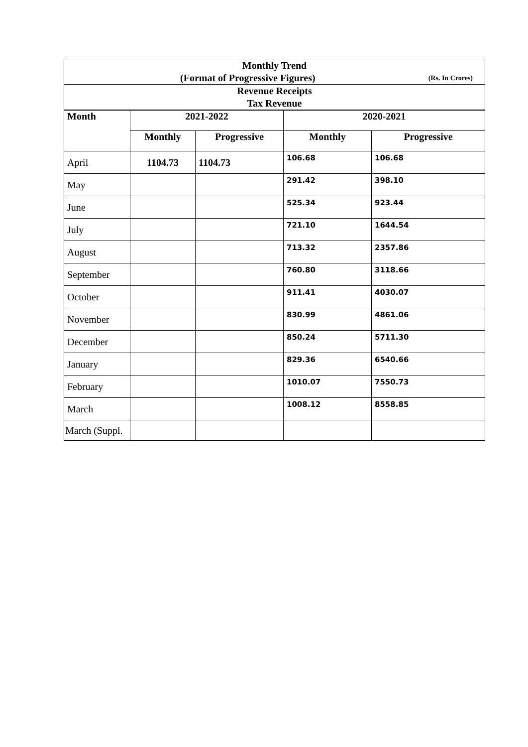| Monthly Trend (Format of Progressive Figures) (Rs. In Crores) | | | | |
| Revenue Receipts Tax Revenue | | | | |
| Month | 2021-2022 | | 2020-2021 | |
| | Monthly | Progressive | Monthly | Progressive |
| April | 1104.73 | 1104.73 | 106.68 | 106.68 |
| May | | | 291.42 | 398.10 |
| June | | | 525.34 | 923.44 |
| July | | | 721.10 | 1644.54 |
| August | | | 713.32 | 2357.86 |
| September | | | 760.80 | 3118.66 |
| October | | | 911.41 | 4030.07 |
| November | | | 830.99 | 4861.06 |
| December | | | 850.24 | 5711.30 |
| January | | | 829.36 | 6540.66 |
| February | | | 1010.07 | 7550.73 |
| March | | | 1008.12 | 8558.85 |
| March (Suppl. | | | | |